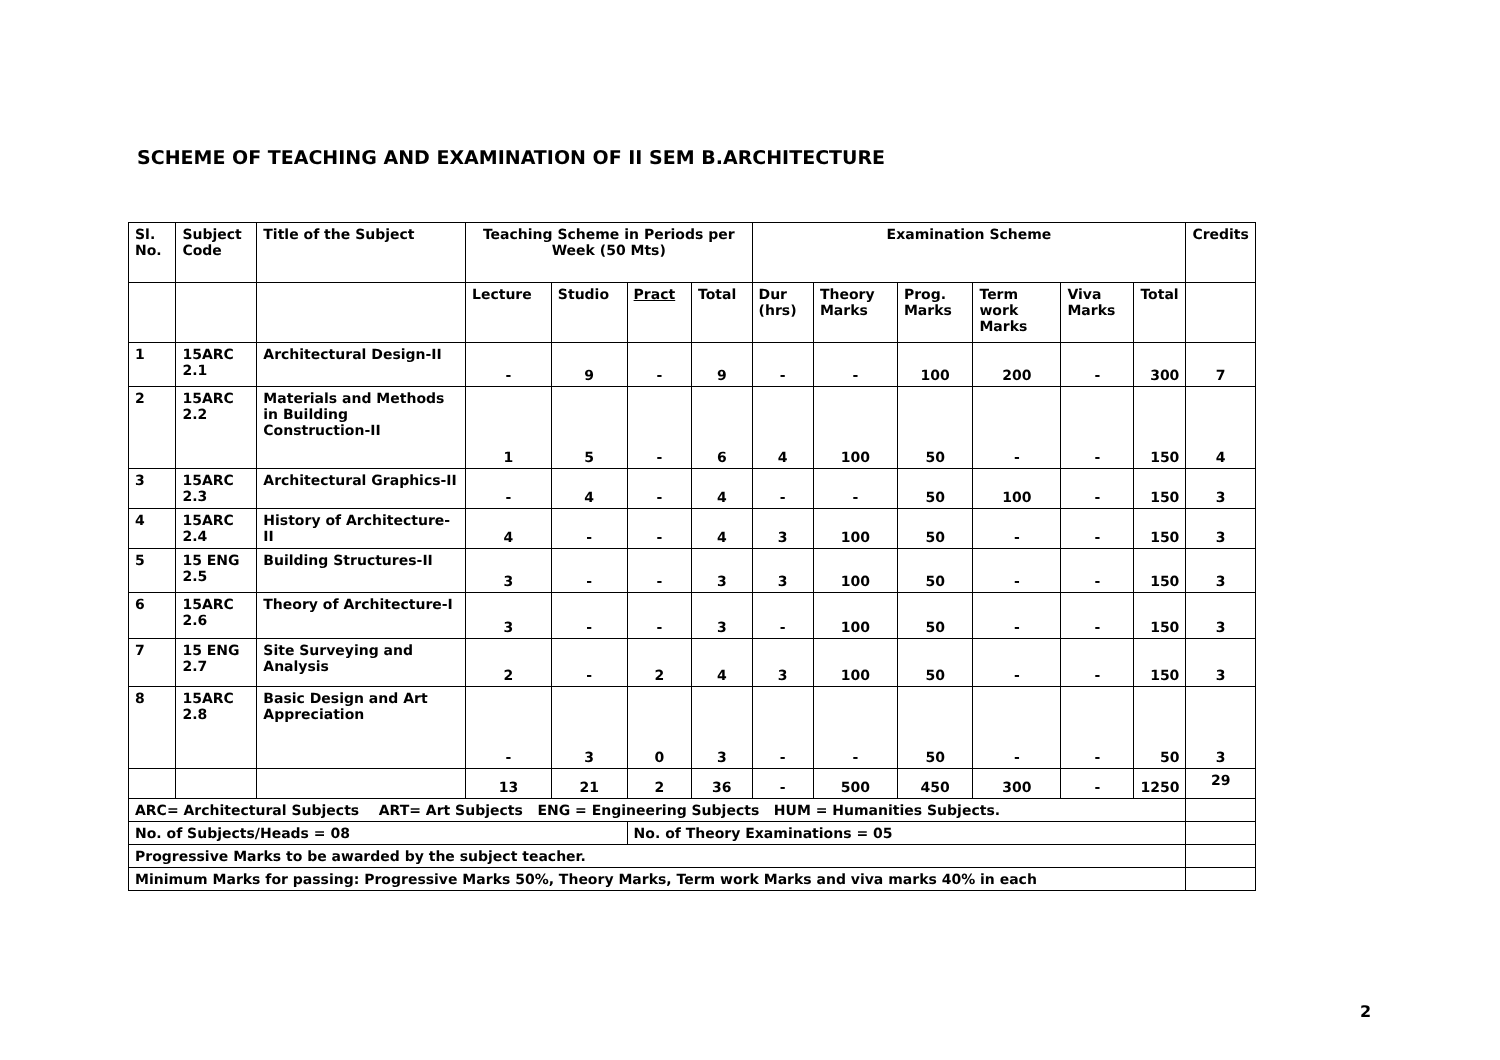SCHEME OF TEACHING AND EXAMINATION OF II SEM B.ARCHITECTURE
| Sl. No. | Subject Code | Title of the Subject | Teaching Scheme in Periods per Week (50 Mts) | | | | Examination Scheme | | | | | | Credits |
| --- | --- | --- | --- | --- | --- | --- | --- | --- | --- | --- | --- | --- | --- |
| | | | Lecture | Studio | Pract | Total | Dur (hrs) | Theory Marks | Prog. Marks | Term work Marks | Viva Marks | Total | |
| 1 | 15ARC 2.1 | Architectural Design-II | - | 9 | - | 9 | - | - | 100 | 200 | - | 300 | 7 |
| 2 | 15ARC 2.2 | Materials and Methods in Building Construction-II | 1 | 5 | - | 6 | 4 | 100 | 50 | - | - | 150 | 4 |
| 3 | 15ARC 2.3 | Architectural Graphics-II | - | 4 | - | 4 | - | - | 50 | 100 | - | 150 | 3 |
| 4 | 15ARC 2.4 | History of Architecture-II | 4 | - | - | 4 | 3 | 100 | 50 | - | - | 150 | 3 |
| 5 | 15 ENG 2.5 | Building Structures-II | 3 | - | - | 3 | 3 | 100 | 50 | - | - | 150 | 3 |
| 6 | 15ARC 2.6 | Theory of Architecture-I | 3 | - | - | 3 | - | 100 | 50 | - | - | 150 | 3 |
| 7 | 15 ENG 2.7 | Site Surveying and Analysis | 2 | - | 2 | 4 | 3 | 100 | 50 | - | - | 150 | 3 |
| 8 | 15ARC 2.8 | Basic Design and Art Appreciation | - | 3 | 0 | 3 | - | - | 50 | - | - | 50 | 3 |
| | | | 13 | 21 | 2 | 36 | - | 500 | 450 | 300 | - | 1250 | 29 |
| ARC= Architectural Subjects ART= Art Subjects ENG = Engineering Subjects HUM = Humanities Subjects. | | | | | | | | | | | | | |
| No. of Subjects/Heads = 08 | | | | | No. of Theory Examinations = 05 | | | | | | | | |
| Progressive Marks to be awarded by the subject teacher. | | | | | | | | | | | | | |
| Minimum Marks for passing: Progressive Marks 50%, Theory Marks, Term work Marks and viva marks 40% in each | | | | | | | | | | | | | |
2